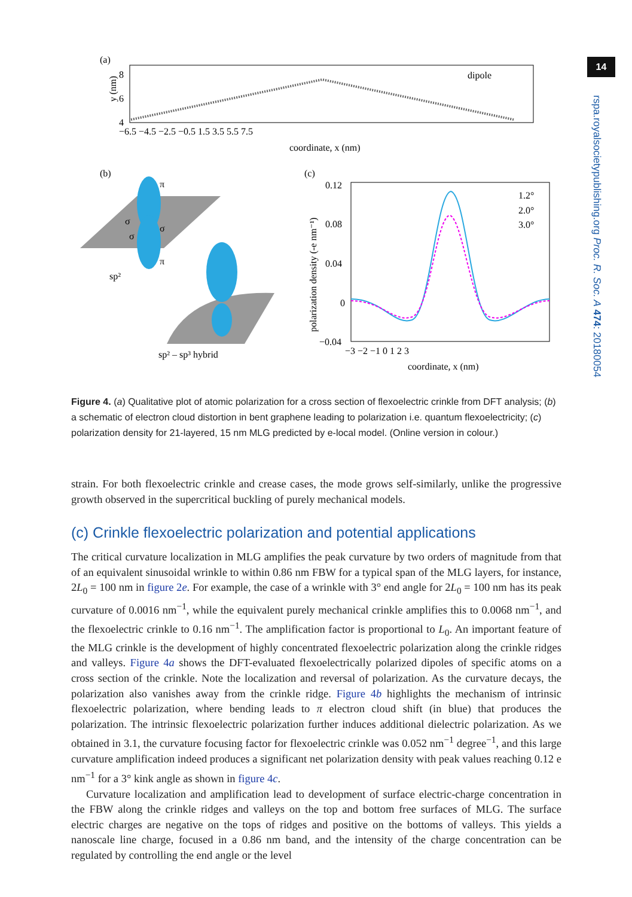14
rspa.royalsocietypublishing.org Proc. R. Soc. A 474: 20180054
(a)
8
6
4
y (nm)
dipole
−6.5 −4.5 −2.5 −0.5 1.5 3.5 5.5 7.5
coordinate, x (nm)
(b)
π
π
σ
σ
σ
sp²
sp² – sp³ hybrid
(c)
0.12
0.08
0.04
0
−0.04
polarization density (-e nm⁻¹)
1.2°
2.0°
3.0°
−3 −2 −1 0 1 2 3
coordinate, x (nm)
Figure 4. (a) Qualitative plot of atomic polarization for a cross section of flexoelectric crinkle from DFT analysis; (b) a schematic of electron cloud distortion in bent graphene leading to polarization i.e. quantum flexoelectricity; (c) polarization density for 21-layered, 15 nm MLG predicted by e-local model. (Online version in colour.)
strain. For both flexoelectric crinkle and crease cases, the mode grows self-similarly, unlike the progressive growth observed in the supercritical buckling of purely mechanical models.
(c) Crinkle flexoelectric polarization and potential applications
The critical curvature localization in MLG amplifies the peak curvature by two orders of magnitude from that of an equivalent sinusoidal wrinkle to within 0.86 nm FBW for a typical span of the MLG layers, for instance, 2L<sub>0</sub> = 100 nm in figure 2e. For example, the case of a wrinkle with 3° end angle for 2L<sub>0</sub> = 100 nm has its peak curvature of 0.0016 nm<sup>−1</sup>, while the equivalent purely mechanical crinkle amplifies this to 0.0068 nm<sup>−1</sup>, and the flexoelectric crinkle to 0.16 nm<sup>−1</sup>. The amplification factor is proportional to L<sub>0</sub>. An important feature of the MLG crinkle is the development of highly concentrated flexoelectric polarization along the crinkle ridges and valleys. Figure 4a shows the DFT-evaluated flexoelectrically polarized dipoles of specific atoms on a cross section of the crinkle. Note the localization and reversal of polarization. As the curvature decays, the polarization also vanishes away from the crinkle ridge. Figure 4b highlights the mechanism of intrinsic flexoelectric polarization, where bending leads to π electron cloud shift (in blue) that produces the polarization. The intrinsic flexoelectric polarization further induces additional dielectric polarization. As we obtained in 3.1, the curvature focusing factor for flexoelectric crinkle was 0.052 nm<sup>−1</sup> degree<sup>−1</sup>, and this large curvature amplification indeed produces a significant net polarization density with peak values reaching 0.12 e nm<sup>−1</sup> for a 3° kink angle as shown in figure 4c.
Curvature localization and amplification lead to development of surface electric-charge concentration in the FBW along the crinkle ridges and valleys on the top and bottom free surfaces of MLG. The surface electric charges are negative on the tops of ridges and positive on the bottoms of valleys. This yields a nanoscale line charge, focused in a 0.86 nm band, and the intensity of the charge concentration can be regulated by controlling the end angle or the level